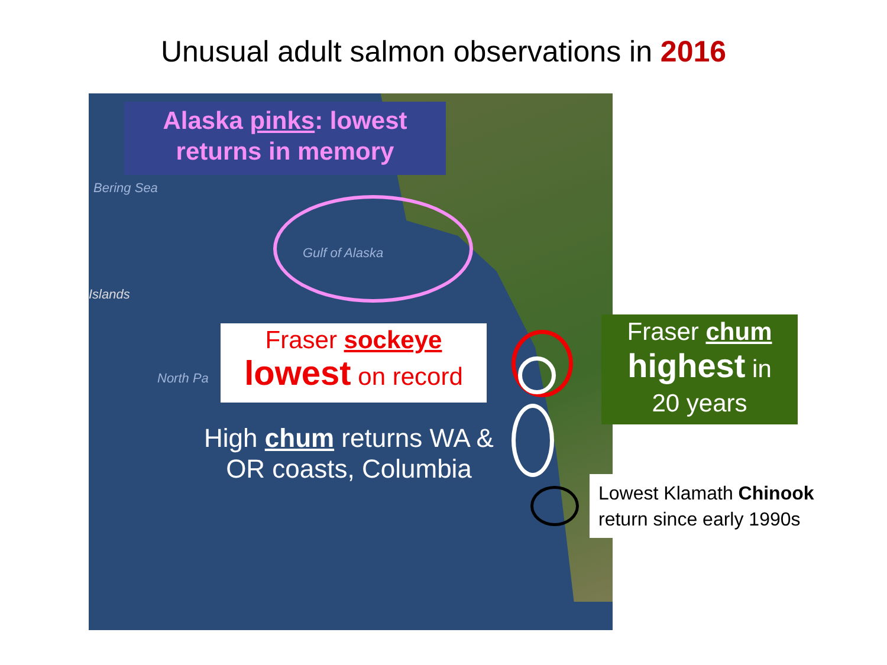Unusual adult salmon observations in 2016
Bering Sea
Gulf of Alaska
Islands
North Pa
Alaska pinks: lowest
returns in memory
Fraser sockeye
lowest on record
High chum returns WA & OR coasts, Columbia
Fraser chum
highest in
20 years
Lowest Klamath Chinook
return since early 1990s